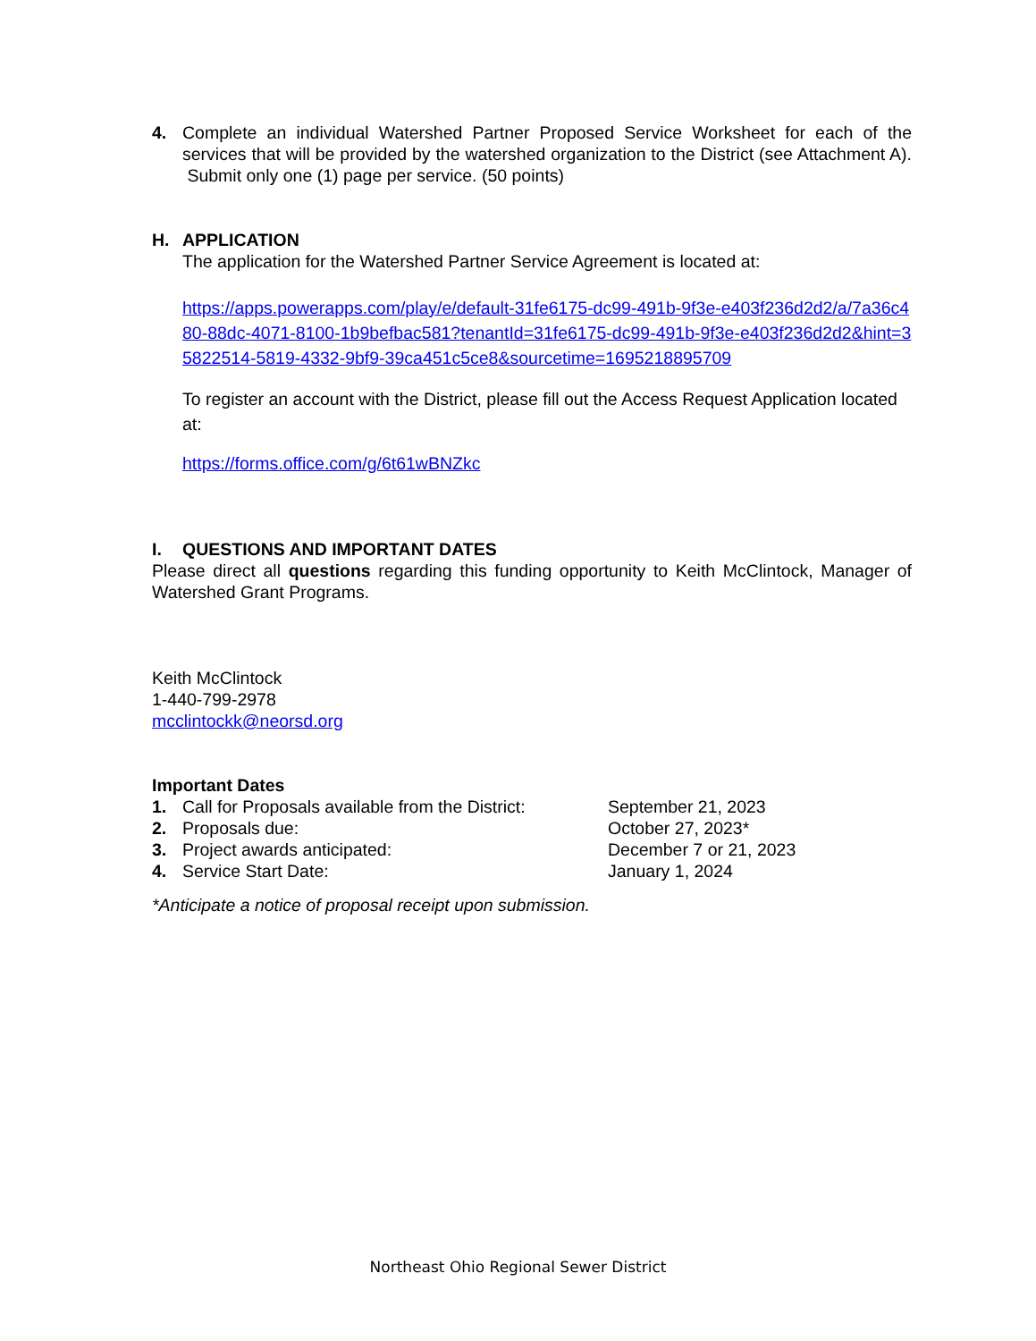4. Complete an individual Watershed Partner Proposed Service Worksheet for each of the services that will be provided by the watershed organization to the District (see Attachment A). Submit only one (1) page per service. (50 points)
H. APPLICATION
The application for the Watershed Partner Service Agreement is located at:
https://apps.powerapps.com/play/e/default-31fe6175-dc99-491b-9f3e-e403f236d2d2/a/7a36c480-88dc-4071-8100-1b9befbac581?tenantId=31fe6175-dc99-491b-9f3e-e403f236d2d2&hint=35822514-5819-4332-9bf9-39ca451c5ce8&sourcetime=1695218895709
To register an account with the District, please fill out the Access Request Application located at:
https://forms.office.com/g/6t61wBNZkc
I. QUESTIONS AND IMPORTANT DATES
Please direct all questions regarding this funding opportunity to Keith McClintock, Manager of Watershed Grant Programs.
Keith McClintock
1-440-799-2978
mcclintockk@neorsd.org
Important Dates
| 1. | Call for Proposals available from the District: | September 21, 2023 |
| 2. | Proposals due: | October 27, 2023* |
| 3. | Project awards anticipated: | December 7 or 21, 2023 |
| 4. | Service Start Date: | January 1, 2024 |
*Anticipate a notice of proposal receipt upon submission.
Northeast Ohio Regional Sewer District